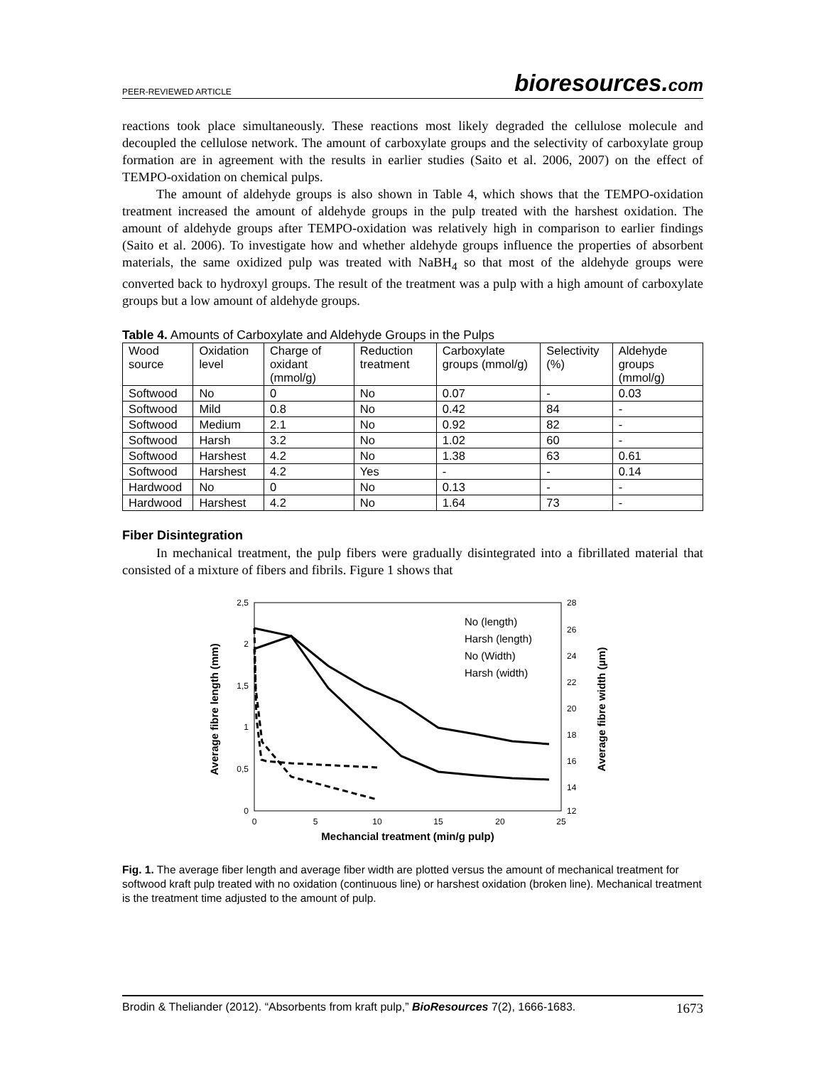PEER-REVIEWED ARTICLE bioresources.com
reactions took place simultaneously. These reactions most likely degraded the cellulose molecule and decoupled the cellulose network. The amount of carboxylate groups and the selectivity of carboxylate group formation are in agreement with the results in earlier studies (Saito et al. 2006, 2007) on the effect of TEMPO-oxidation on chemical pulps.
The amount of aldehyde groups is also shown in Table 4, which shows that the TEMPO-oxidation treatment increased the amount of aldehyde groups in the pulp treated with the harshest oxidation. The amount of aldehyde groups after TEMPO-oxidation was relatively high in comparison to earlier findings (Saito et al. 2006). To investigate how and whether aldehyde groups influence the properties of absorbent materials, the same oxidized pulp was treated with NaBH<sub>4</sub> so that most of the aldehyde groups were converted back to hydroxyl groups. The result of the treatment was a pulp with a high amount of carboxylate groups but a low amount of aldehyde groups.
Table 4. Amounts of Carboxylate and Aldehyde Groups in the Pulps
| Wood source | Oxidation level | Charge of oxidant (mmol/g) | Reduction treatment | Carboxylate groups (mmol/g) | Selectivity (%) | Aldehyde groups (mmol/g) |
| --- | --- | --- | --- | --- | --- | --- |
| Softwood | No | 0 | No | 0.07 | - | 0.03 |
| Softwood | Mild | 0.8 | No | 0.42 | 84 | - |
| Softwood | Medium | 2.1 | No | 0.92 | 82 | - |
| Softwood | Harsh | 3.2 | No | 1.02 | 60 | - |
| Softwood | Harshest | 4.2 | No | 1.38 | 63 | 0.61 |
| Softwood | Harshest | 4.2 | Yes | - | - | 0.14 |
| Hardwood | No | 0 | No | 0.13 | - | - |
| Hardwood | Harshest | 4.2 | No | 1.64 | 73 | - |
Fiber Disintegration
In mechanical treatment, the pulp fibers were gradually disintegrated into a fibrillated material that consisted of a mixture of fibers and fibrils. Figure 1 shows that
Average fibre length (mm)
Average fibre width (µm)
2,5
2
1,5
1
0,5
0
28
26
24
22
20
18
16
14
12
0
5
10
15
20
25
Mechancial treatment (min/g pulp)
No (length)
Harsh (length)
No (Width)
Harsh (width)
Fig. 1. The average fiber length and average fiber width are plotted versus the amount of mechanical treatment for softwood kraft pulp treated with no oxidation (continuous line) or harshest oxidation (broken line). Mechanical treatment is the treatment time adjusted to the amount of pulp.
Brodin & Theliander (2012). “Absorbents from kraft pulp,” BioResources 7(2), 1666-1683. 1673